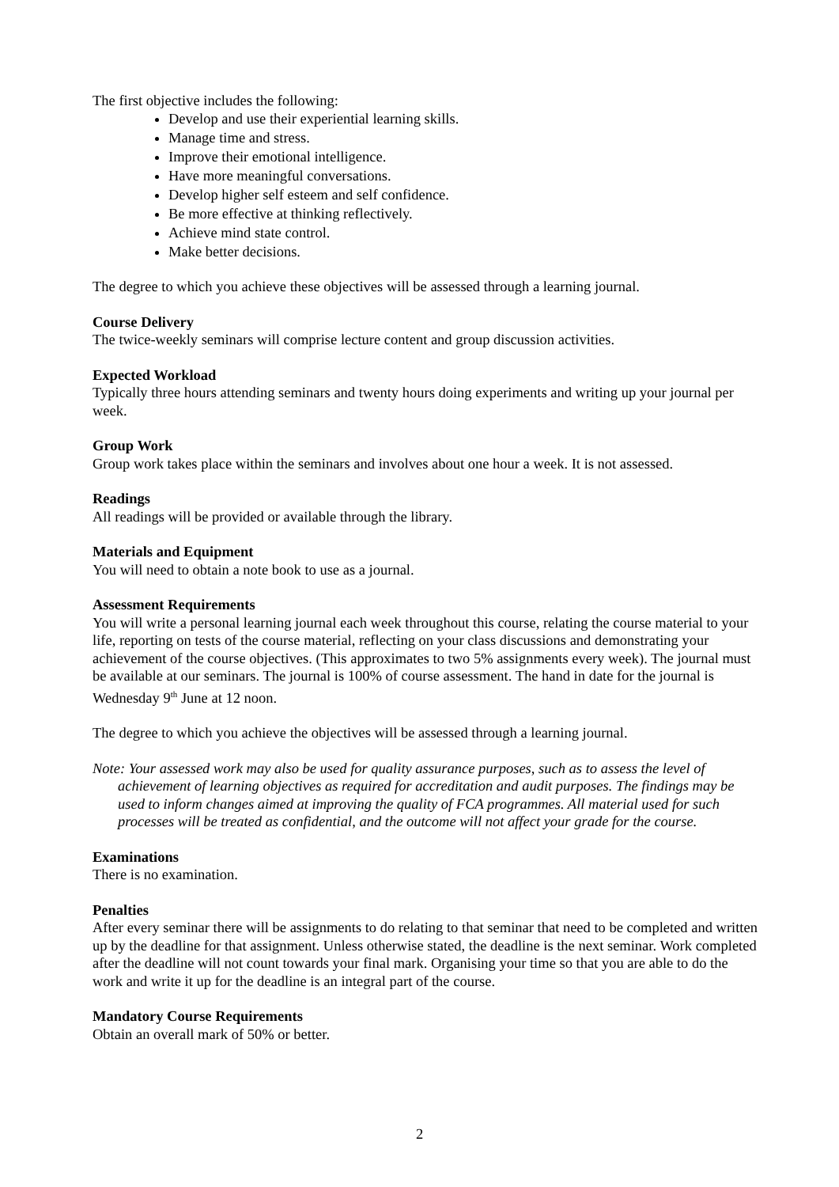The first objective includes the following:
Develop and use their experiential learning skills.
Manage time and stress.
Improve their emotional intelligence.
Have more meaningful conversations.
Develop higher self esteem and self confidence.
Be more effective at thinking reflectively.
Achieve mind state control.
Make better decisions.
The degree to which you achieve these objectives will be assessed through a learning journal.
Course Delivery
The twice-weekly seminars will comprise lecture content and group discussion activities.
Expected Workload
Typically three hours attending seminars and twenty hours doing experiments and writing up your journal per week.
Group Work
Group work takes place within the seminars and involves about one hour a week. It is not assessed.
Readings
All readings will be provided or available through the library.
Materials and Equipment
You will need to obtain a note book to use as a journal.
Assessment Requirements
You will write a personal learning journal each week throughout this course, relating the course material to your life, reporting on tests of the course material, reflecting on your class discussions and demonstrating your achievement of the course objectives. (This approximates to two 5% assignments every week). The journal must be available at our seminars. The journal is 100% of course assessment. The hand in date for the journal is Wednesday 9<sup>th</sup> June at 12 noon.
The degree to which you achieve the objectives will be assessed through a learning journal.
Note: Your assessed work may also be used for quality assurance purposes, such as to assess the level of achievement of learning objectives as required for accreditation and audit purposes. The findings may be used to inform changes aimed at improving the quality of FCA programmes. All material used for such processes will be treated as confidential, and the outcome will not affect your grade for the course.
Examinations
There is no examination.
Penalties
After every seminar there will be assignments to do relating to that seminar that need to be completed and written up by the deadline for that assignment. Unless otherwise stated, the deadline is the next seminar. Work completed after the deadline will not count towards your final mark. Organising your time so that you are able to do the work and write it up for the deadline is an integral part of the course.
Mandatory Course Requirements
Obtain an overall mark of 50% or better.
2